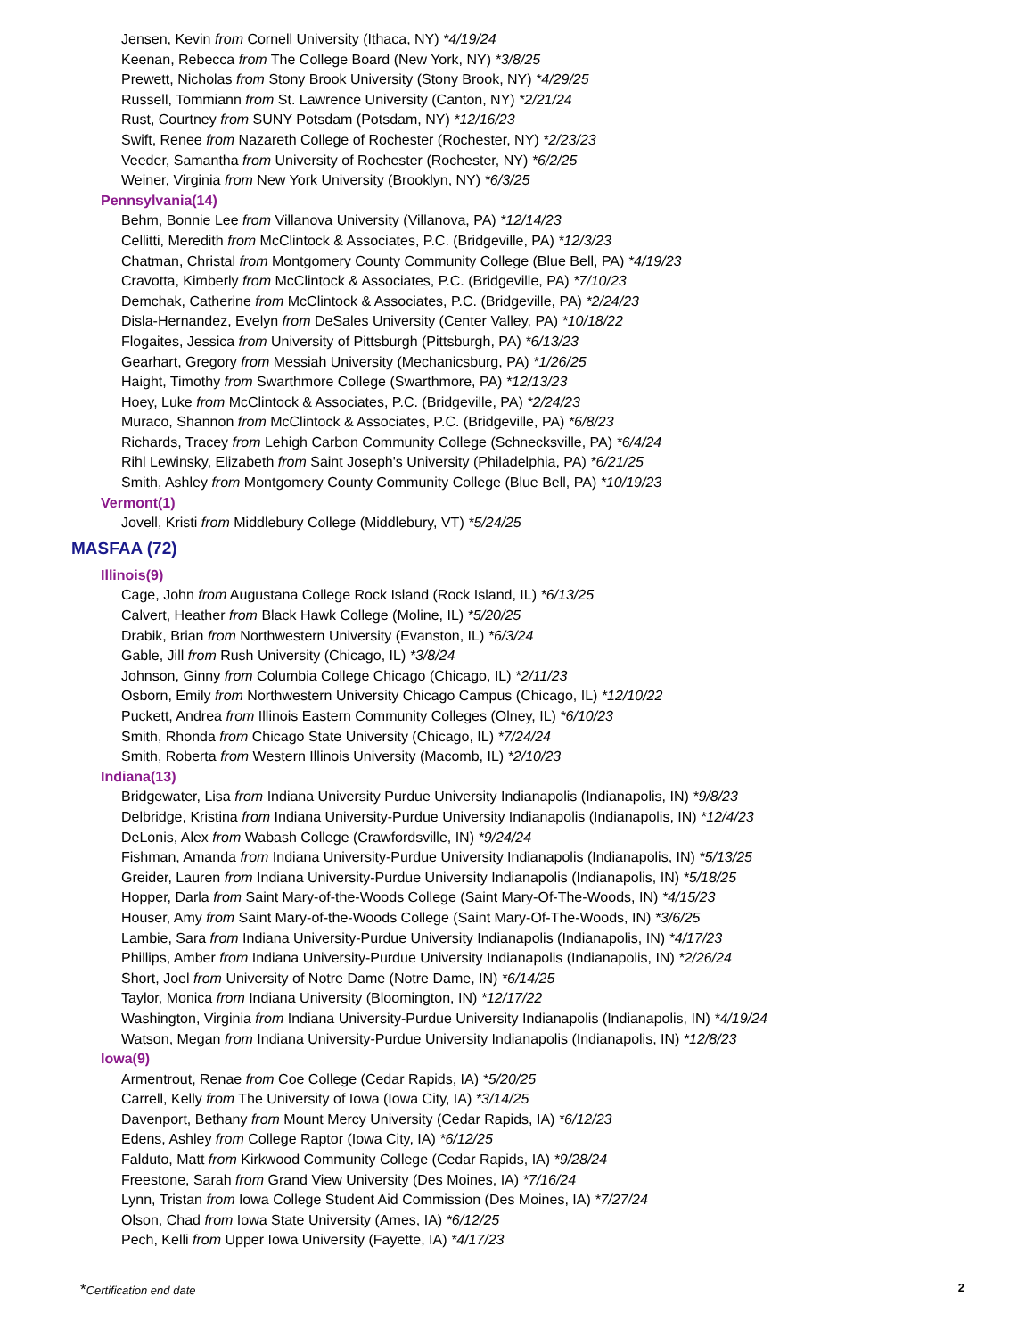Jensen, Kevin from Cornell University (Ithaca, NY) *4/19/24
Keenan, Rebecca from The College Board (New York, NY) *3/8/25
Prewett, Nicholas from Stony Brook University (Stony Brook, NY) *4/29/25
Russell, Tommiann from St. Lawrence University (Canton, NY) *2/21/24
Rust, Courtney from SUNY Potsdam (Potsdam, NY) *12/16/23
Swift, Renee from Nazareth College of Rochester (Rochester, NY) *2/23/23
Veeder, Samantha from University of Rochester (Rochester, NY) *6/2/25
Weiner, Virginia from New York University (Brooklyn, NY) *6/3/25
Pennsylvania(14)
Behm, Bonnie Lee from Villanova University (Villanova, PA) *12/14/23
Cellitti, Meredith from McClintock & Associates, P.C. (Bridgeville, PA) *12/3/23
Chatman, Christal from Montgomery County Community College (Blue Bell, PA) *4/19/23
Cravotta, Kimberly from McClintock & Associates, P.C. (Bridgeville, PA) *7/10/23
Demchak, Catherine from McClintock & Associates, P.C. (Bridgeville, PA) *2/24/23
Disla-Hernandez, Evelyn from DeSales University (Center Valley, PA) *10/18/22
Flogaites, Jessica from University of Pittsburgh (Pittsburgh, PA) *6/13/23
Gearhart, Gregory from Messiah University (Mechanicsburg, PA) *1/26/25
Haight, Timothy from Swarthmore College (Swarthmore, PA) *12/13/23
Hoey, Luke from McClintock & Associates, P.C. (Bridgeville, PA) *2/24/23
Muraco, Shannon from McClintock & Associates, P.C. (Bridgeville, PA) *6/8/23
Richards, Tracey from Lehigh Carbon Community College (Schnecksville, PA) *6/4/24
Rihl Lewinsky, Elizabeth from Saint Joseph's University (Philadelphia, PA) *6/21/25
Smith, Ashley from Montgomery County Community College (Blue Bell, PA) *10/19/23
Vermont(1)
Jovell, Kristi from Middlebury College (Middlebury, VT) *5/24/25
MASFAA (72)
Illinois(9)
Cage, John from Augustana College Rock Island (Rock Island, IL) *6/13/25
Calvert, Heather from Black Hawk College (Moline, IL) *5/20/25
Drabik, Brian from Northwestern University (Evanston, IL) *6/3/24
Gable, Jill from Rush University (Chicago, IL) *3/8/24
Johnson, Ginny from Columbia College Chicago (Chicago, IL) *2/11/23
Osborn, Emily from Northwestern University Chicago Campus (Chicago, IL) *12/10/22
Puckett, Andrea from Illinois Eastern Community Colleges (Olney, IL) *6/10/23
Smith, Rhonda from Chicago State University (Chicago, IL) *7/24/24
Smith, Roberta from Western Illinois University (Macomb, IL) *2/10/23
Indiana(13)
Bridgewater, Lisa from Indiana University Purdue University Indianapolis (Indianapolis, IN) *9/8/23
Delbridge, Kristina from Indiana University-Purdue University Indianapolis (Indianapolis, IN) *12/4/23
DeLonis, Alex from Wabash College (Crawfordsville, IN) *9/24/24
Fishman, Amanda from Indiana University-Purdue University Indianapolis (Indianapolis, IN) *5/13/25
Greider, Lauren from Indiana University-Purdue University Indianapolis (Indianapolis, IN) *5/18/25
Hopper, Darla from Saint Mary-of-the-Woods College (Saint Mary-Of-The-Woods, IN) *4/15/23
Houser, Amy from Saint Mary-of-the-Woods College (Saint Mary-Of-The-Woods, IN) *3/6/25
Lambie, Sara from Indiana University-Purdue University Indianapolis (Indianapolis, IN) *4/17/23
Phillips, Amber from Indiana University-Purdue University Indianapolis (Indianapolis, IN) *2/26/24
Short, Joel from University of Notre Dame (Notre Dame, IN) *6/14/25
Taylor, Monica from Indiana University (Bloomington, IN) *12/17/22
Washington, Virginia from Indiana University-Purdue University Indianapolis (Indianapolis, IN) *4/19/24
Watson, Megan from Indiana University-Purdue University Indianapolis (Indianapolis, IN) *12/8/23
Iowa(9)
Armentrout, Renae from Coe College (Cedar Rapids, IA) *5/20/25
Carrell, Kelly from The University of Iowa (Iowa City, IA) *3/14/25
Davenport, Bethany from Mount Mercy University (Cedar Rapids, IA) *6/12/23
Edens, Ashley from College Raptor (Iowa City, IA) *6/12/25
Falduto, Matt from Kirkwood Community College (Cedar Rapids, IA) *9/28/24
Freestone, Sarah from Grand View University (Des Moines, IA) *7/16/24
Lynn, Tristan from Iowa College Student Aid Commission (Des Moines, IA) *7/27/24
Olson, Chad from Iowa State University (Ames, IA) *6/12/25
Pech, Kelli from Upper Iowa University (Fayette, IA) *4/17/23
*Certification end date 2